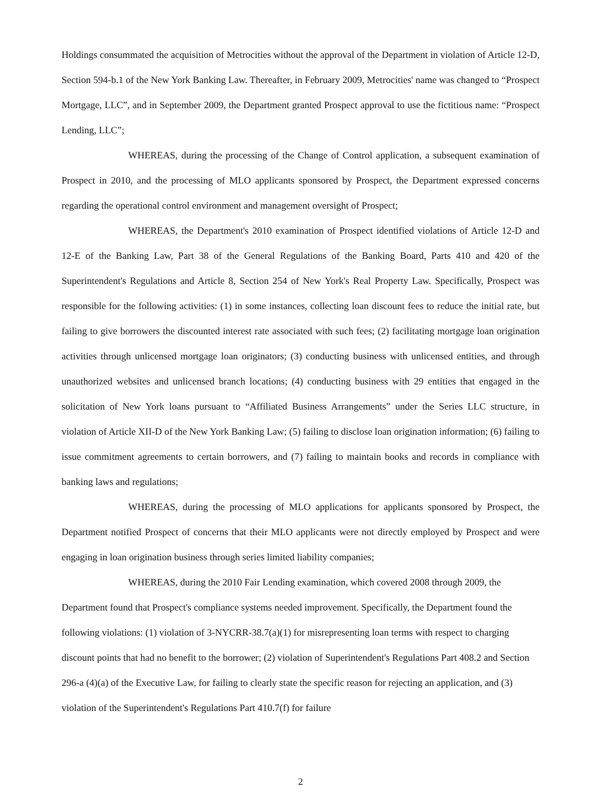Holdings consummated the acquisition of Metrocities without the approval of the Department in violation of Article 12-D, Section 594-b.1 of the New York Banking Law. Thereafter, in February 2009, Metrocities' name was changed to “Prospect Mortgage, LLC”, and in September 2009, the Department granted Prospect approval to use the fictitious name: “Prospect Lending, LLC”;
WHEREAS, during the processing of the Change of Control application, a subsequent examination of Prospect in 2010, and the processing of MLO applicants sponsored by Prospect, the Department expressed concerns regarding the operational control environment and management oversight of Prospect;
WHEREAS, the Department's 2010 examination of Prospect identified violations of Article 12-D and 12-E of the Banking Law, Part 38 of the General Regulations of the Banking Board, Parts 410 and 420 of the Superintendent's Regulations and Article 8, Section 254 of New York's Real Property Law. Specifically, Prospect was responsible for the following activities: (1) in some instances, collecting loan discount fees to reduce the initial rate, but failing to give borrowers the discounted interest rate associated with such fees; (2) facilitating mortgage loan origination activities through unlicensed mortgage loan originators; (3) conducting business with unlicensed entities, and through unauthorized websites and unlicensed branch locations; (4) conducting business with 29 entities that engaged in the solicitation of New York loans pursuant to “Affiliated Business Arrangements” under the Series LLC structure, in violation of Article XII-D of the New York Banking Law; (5) failing to disclose loan origination information; (6) failing to issue commitment agreements to certain borrowers, and (7) failing to maintain books and records in compliance with banking laws and regulations;
WHEREAS, during the processing of MLO applications for applicants sponsored by Prospect, the Department notified Prospect of concerns that their MLO applicants were not directly employed by Prospect and were engaging in loan origination business through series limited liability companies;
WHEREAS, during the 2010 Fair Lending examination, which covered 2008 through 2009, the Department found that Prospect's compliance systems needed improvement. Specifically, the Department found the following violations: (1) violation of 3-NYCRR-38.7(a)(1) for misrepresenting loan terms with respect to charging discount points that had no benefit to the borrower; (2) violation of Superintendent's Regulations Part 408.2 and Section 296-a (4)(a) of the Executive Law, for failing to clearly state the specific reason for rejecting an application, and (3) violation of the Superintendent's Regulations Part 410.7(f) for failure
2